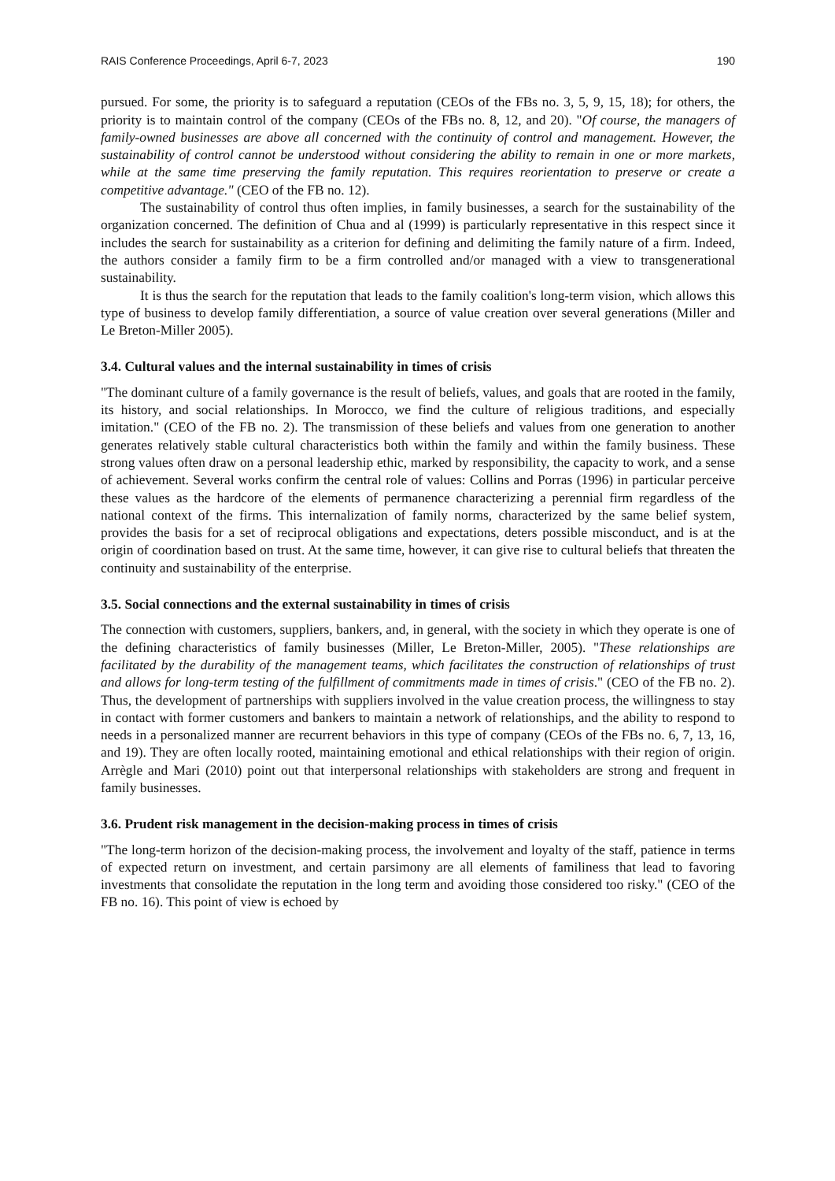RAIS Conference Proceedings, April 6-7, 2023 190
pursued. For some, the priority is to safeguard a reputation (CEOs of the FBs no. 3, 5, 9, 15, 18); for others, the priority is to maintain control of the company (CEOs of the FBs no. 8, 12, and 20). "Of course, the managers of family-owned businesses are above all concerned with the continuity of control and management. However, the sustainability of control cannot be understood without considering the ability to remain in one or more markets, while at the same time preserving the family reputation. This requires reorientation to preserve or create a competitive advantage." (CEO of the FB no. 12).
The sustainability of control thus often implies, in family businesses, a search for the sustainability of the organization concerned. The definition of Chua and al (1999) is particularly representative in this respect since it includes the search for sustainability as a criterion for defining and delimiting the family nature of a firm. Indeed, the authors consider a family firm to be a firm controlled and/or managed with a view to transgenerational sustainability.
It is thus the search for the reputation that leads to the family coalition's long-term vision, which allows this type of business to develop family differentiation, a source of value creation over several generations (Miller and Le Breton-Miller 2005).
3.4. Cultural values and the internal sustainability in times of crisis
"The dominant culture of a family governance is the result of beliefs, values, and goals that are rooted in the family, its history, and social relationships. In Morocco, we find the culture of religious traditions, and especially imitation." (CEO of the FB no. 2). The transmission of these beliefs and values from one generation to another generates relatively stable cultural characteristics both within the family and within the family business. These strong values often draw on a personal leadership ethic, marked by responsibility, the capacity to work, and a sense of achievement. Several works confirm the central role of values: Collins and Porras (1996) in particular perceive these values as the hardcore of the elements of permanence characterizing a perennial firm regardless of the national context of the firms. This internalization of family norms, characterized by the same belief system, provides the basis for a set of reciprocal obligations and expectations, deters possible misconduct, and is at the origin of coordination based on trust. At the same time, however, it can give rise to cultural beliefs that threaten the continuity and sustainability of the enterprise.
3.5. Social connections and the external sustainability in times of crisis
The connection with customers, suppliers, bankers, and, in general, with the society in which they operate is one of the defining characteristics of family businesses (Miller, Le Breton-Miller, 2005). "These relationships are facilitated by the durability of the management teams, which facilitates the construction of relationships of trust and allows for long-term testing of the fulfillment of commitments made in times of crisis." (CEO of the FB no. 2). Thus, the development of partnerships with suppliers involved in the value creation process, the willingness to stay in contact with former customers and bankers to maintain a network of relationships, and the ability to respond to needs in a personalized manner are recurrent behaviors in this type of company (CEOs of the FBs no. 6, 7, 13, 16, and 19). They are often locally rooted, maintaining emotional and ethical relationships with their region of origin. Arrègle and Mari (2010) point out that interpersonal relationships with stakeholders are strong and frequent in family businesses.
3.6. Prudent risk management in the decision-making process in times of crisis
"The long-term horizon of the decision-making process, the involvement and loyalty of the staff, patience in terms of expected return on investment, and certain parsimony are all elements of familiness that lead to favoring investments that consolidate the reputation in the long term and avoiding those considered too risky." (CEO of the FB no. 16). This point of view is echoed by